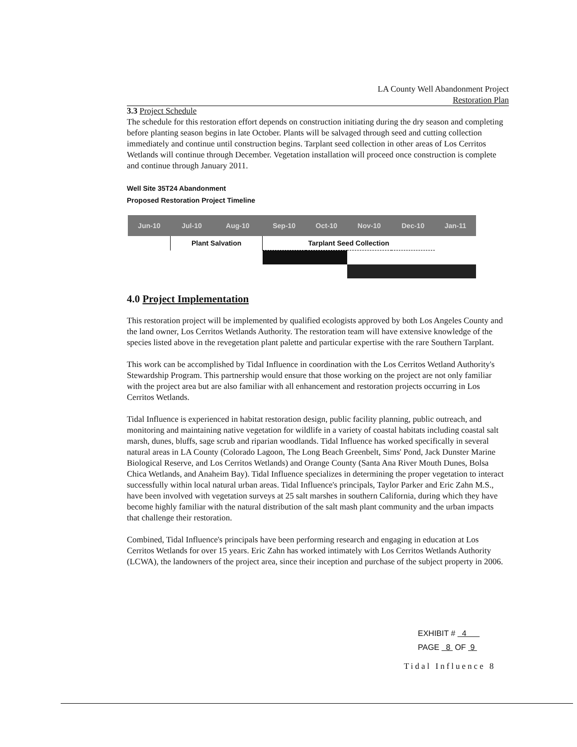LA County Well Abandonment Project
Restoration Plan
3.3 Project Schedule
The schedule for this restoration effort depends on construction initiating during the dry season and completing before planting season begins in late October. Plants will be salvaged through seed and cutting collection immediately and continue until construction begins. Tarplant seed collection in other areas of Los Cerritos Wetlands will continue through December. Vegetation installation will proceed once construction is complete and continue through January 2011.
Well Site 35T24 Abandonment
Proposed Restoration Project Timeline
| Jun-10 | Jul-10 | Aug-10 | Sep-10 | Oct-10 | Nov-10 | Dec-10 | Jan-11 |
| --- | --- | --- | --- | --- | --- | --- | --- |
| | Plant Salvation | | Tarplant Seed Collection | | | | |
4.0 Project Implementation
This restoration project will be implemented by qualified ecologists approved by both Los Angeles County and the land owner, Los Cerritos Wetlands Authority. The restoration team will have extensive knowledge of the species listed above in the revegetation plant palette and particular expertise with the rare Southern Tarplant.
This work can be accomplished by Tidal Influence in coordination with the Los Cerritos Wetland Authority's Stewardship Program. This partnership would ensure that those working on the project are not only familiar with the project area but are also familiar with all enhancement and restoration projects occurring in Los Cerritos Wetlands.
Tidal Influence is experienced in habitat restoration design, public facility planning, public outreach, and monitoring and maintaining native vegetation for wildlife in a variety of coastal habitats including coastal salt marsh, dunes, bluffs, sage scrub and riparian woodlands. Tidal Influence has worked specifically in several natural areas in LA County (Colorado Lagoon, The Long Beach Greenbelt, Sims' Pond, Jack Dunster Marine Biological Reserve, and Los Cerritos Wetlands) and Orange County (Santa Ana River Mouth Dunes, Bolsa Chica Wetlands, and Anaheim Bay). Tidal Influence specializes in determining the proper vegetation to interact successfully within local natural urban areas. Tidal Influence's principals, Taylor Parker and Eric Zahn M.S., have been involved with vegetation surveys at 25 salt marshes in southern California, during which they have become highly familiar with the natural distribution of the salt mash plant community and the urban impacts that challenge their restoration.
Combined, Tidal Influence's principals have been performing research and engaging in education at Los Cerritos Wetlands for over 15 years. Eric Zahn has worked intimately with Los Cerritos Wetlands Authority (LCWA), the landowners of the project area, since their inception and purchase of the subject property in 2006.
EXHIBIT # 4
PAGE 8 OF 9
Tidal Influence 8